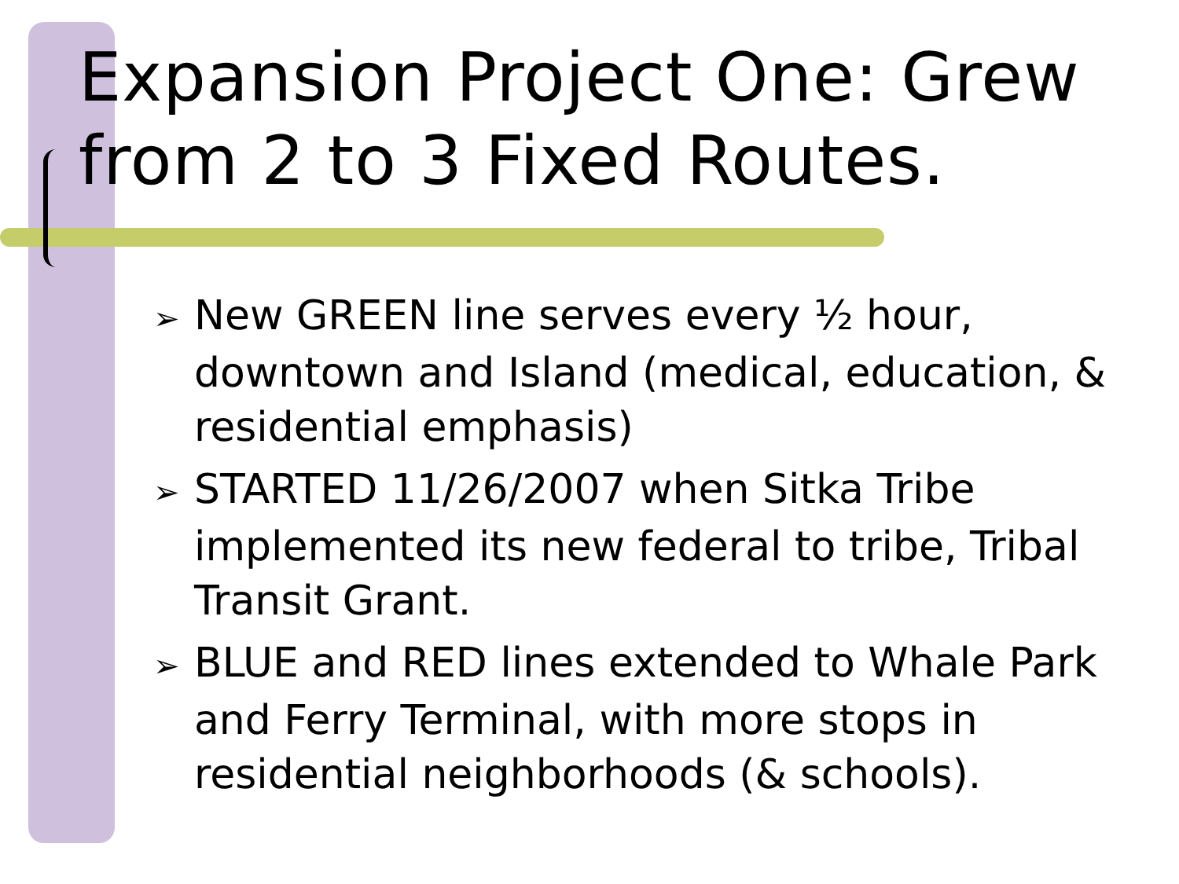Expansion Project One: Grew from 2 to 3 Fixed Routes.
➢ New GREEN line serves every ½ hour, downtown and Island (medical, education, & residential emphasis)
➢ STARTED 11/26/2007 when Sitka Tribe implemented its new federal to tribe, Tribal Transit Grant.
➢ BLUE and RED lines extended to Whale Park and Ferry Terminal, with more stops in residential neighborhoods (& schools).